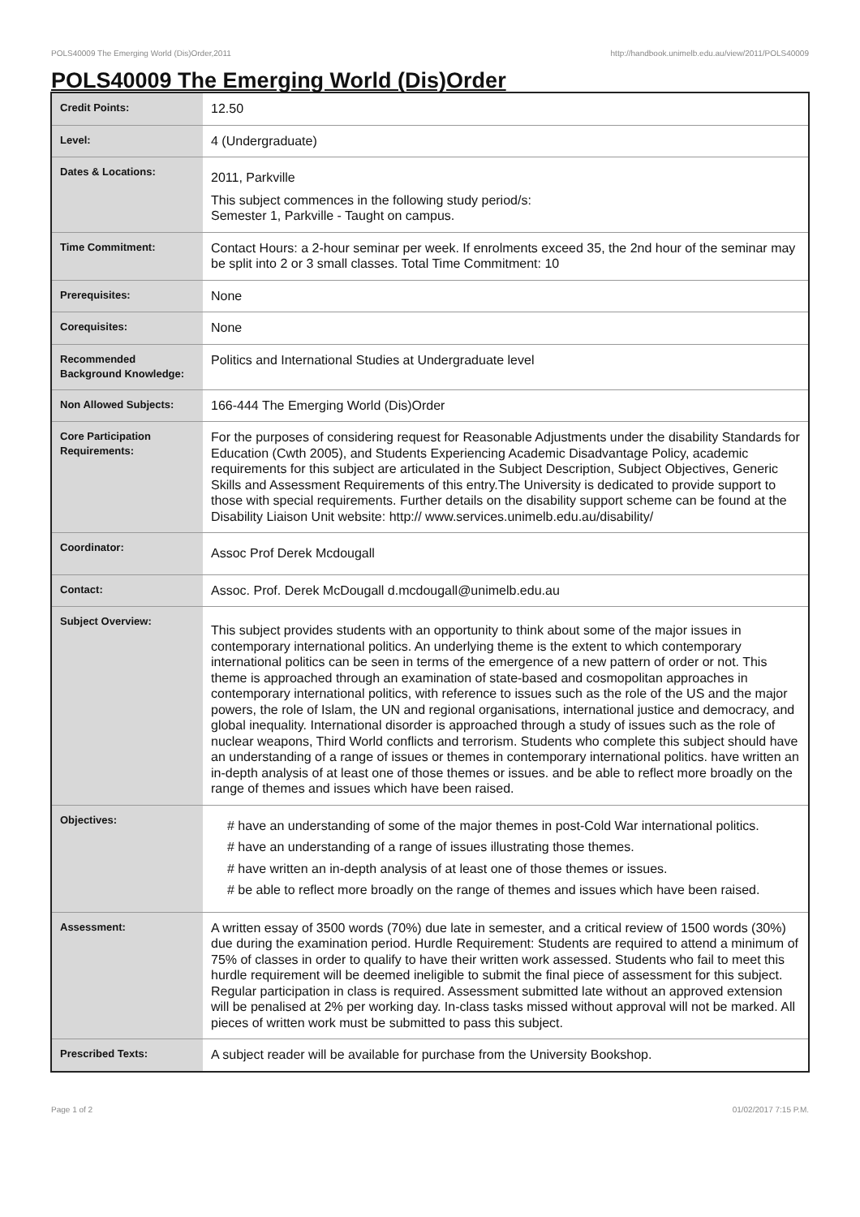POLS40009 The Emerging World (Dis)Order,2011 http://handbook.unimelb.edu.au/view/2011/POLS40009
POLS40009 The Emerging World (Dis)Order
| Credit Points: | 12.50 |
| Level: | 4 (Undergraduate) |
| Dates & Locations: | 2011, Parkville This subject commences in the following study period/s: Semester 1, Parkville - Taught on campus. |
| Time Commitment: | Contact Hours: a 2-hour seminar per week. If enrolments exceed 35, the 2nd hour of the seminar may be split into 2 or 3 small classes. Total Time Commitment: 10 |
| Prerequisites: | None |
| Corequisites: | None |
| Recommended Background Knowledge: | Politics and International Studies at Undergraduate level |
| Non Allowed Subjects: | 166-444 The Emerging World (Dis)Order |
| Core Participation Requirements: | For the purposes of considering request for Reasonable Adjustments under the disability Standards for Education (Cwth 2005), and Students Experiencing Academic Disadvantage Policy, academic requirements for this subject are articulated in the Subject Description, Subject Objectives, Generic Skills and Assessment Requirements of this entry.The University is dedicated to provide support to those with special requirements. Further details on the disability support scheme can be found at the Disability Liaison Unit website: http:// www.services.unimelb.edu.au/disability/ |
| Coordinator: | Assoc Prof Derek Mcdougall |
| Contact: | Assoc. Prof. Derek McDougall d.mcdougall@unimelb.edu.au |
| Subject Overview: | This subject provides students with an opportunity to think about some of the major issues in contemporary international politics. An underlying theme is the extent to which contemporary international politics can be seen in terms of the emergence of a new pattern of order or not. This theme is approached through an examination of state-based and cosmopolitan approaches in contemporary international politics, with reference to issues such as the role of the US and the major powers, the role of Islam, the UN and regional organisations, international justice and democracy, and global inequality. International disorder is approached through a study of issues such as the role of nuclear weapons, Third World conflicts and terrorism. Students who complete this subject should have an understanding of a range of issues or themes in contemporary international politics. have written an in-depth analysis of at least one of those themes or issues. and be able to reflect more broadly on the range of themes and issues which have been raised. |
| Objectives: | # have an understanding of some of the major themes in post-Cold War international politics. # have an understanding of a range of issues illustrating those themes. # have written an in-depth analysis of at least one of those themes or issues. # be able to reflect more broadly on the range of themes and issues which have been raised. |
| Assessment: | A written essay of 3500 words (70%) due late in semester, and a critical review of 1500 words (30%) due during the examination period. Hurdle Requirement: Students are required to attend a minimum of 75% of classes in order to qualify to have their written work assessed. Students who fail to meet this hurdle requirement will be deemed ineligible to submit the final piece of assessment for this subject. Regular participation in class is required. Assessment submitted late without an approved extension will be penalised at 2% per working day. In-class tasks missed without approval will not be marked. All pieces of written work must be submitted to pass this subject. |
| Prescribed Texts: | A subject reader will be available for purchase from the University Bookshop. |
Page 1 of 2 01/02/2017 7:15 P.M.